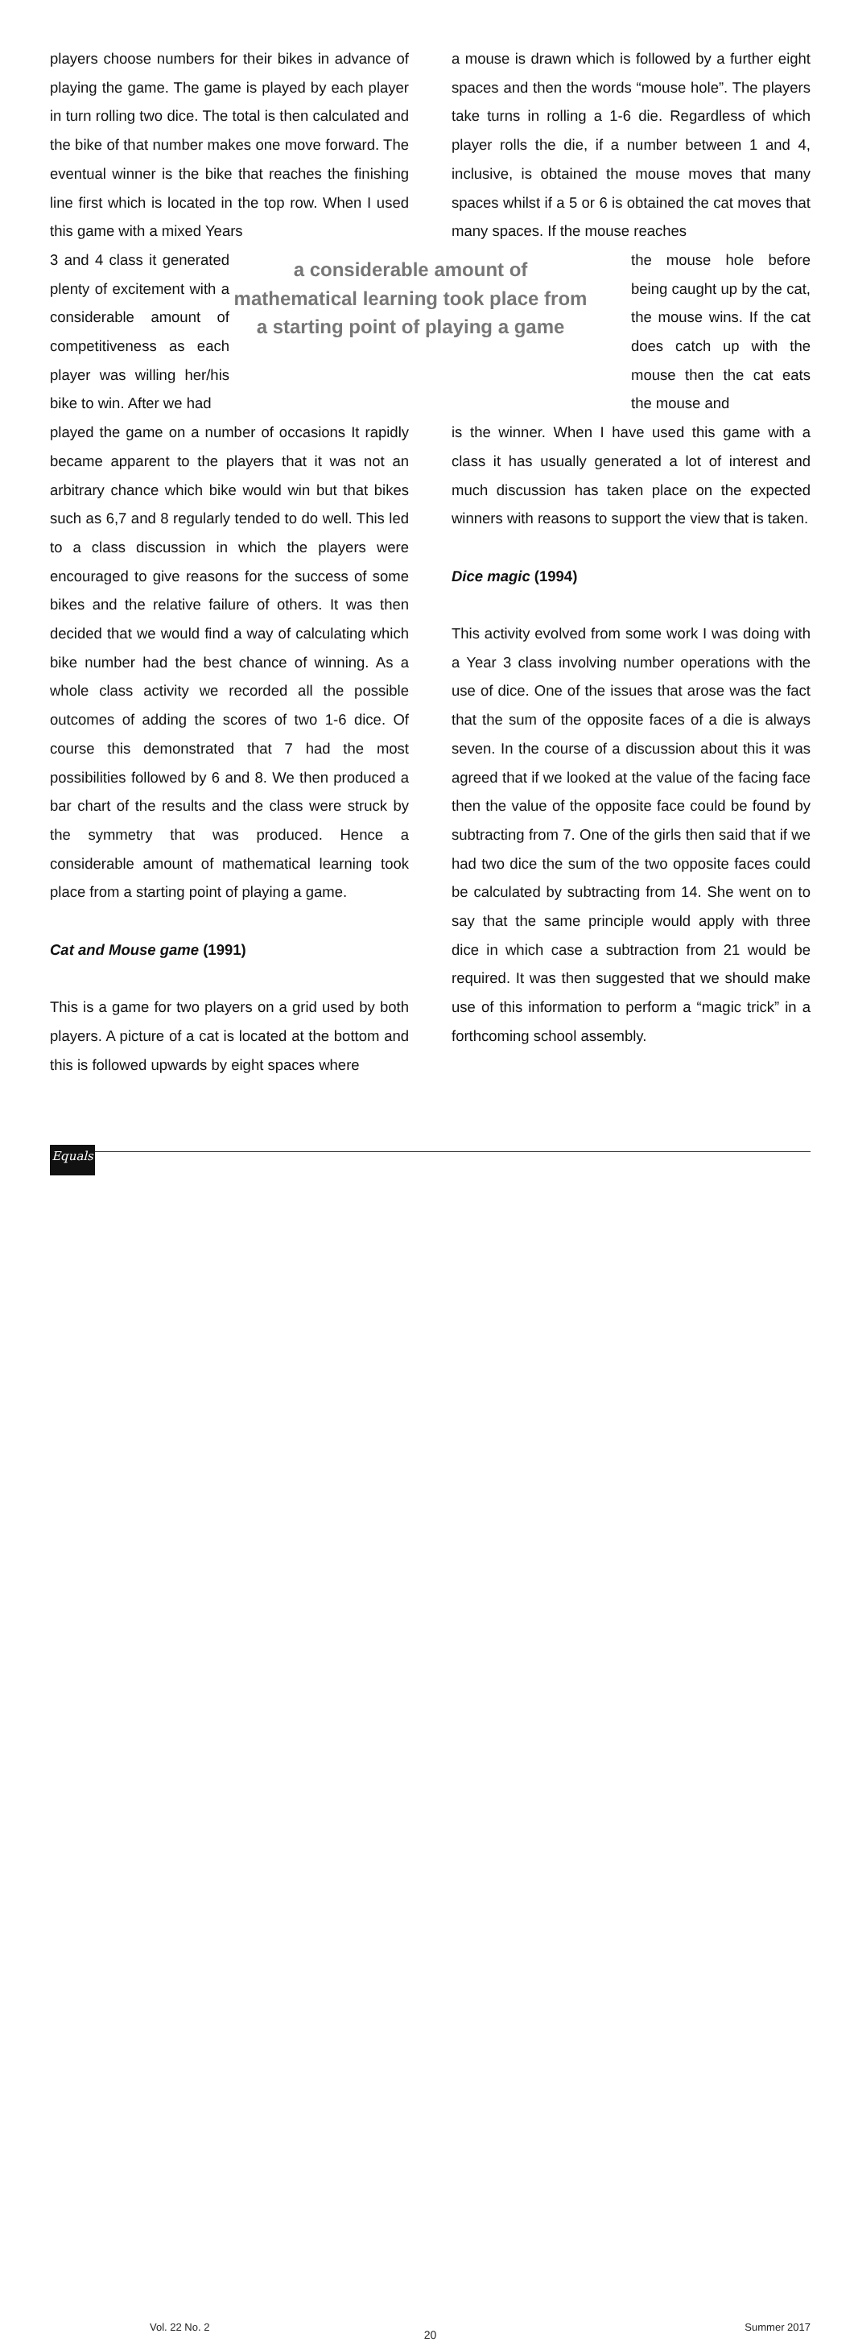players choose numbers for their bikes in advance of playing the game. The game is played by each player in turn rolling two dice. The total is then calculated and the bike of that number makes one move forward. The eventual winner is the bike that reaches the finishing line first which is located in the top row. When I used this game with a mixed Years
3 and 4 class it generated plenty of excitement with a considerable amount of competitiveness as each player was willing her/his bike to win. After we had
a considerable amount of mathematical learning took place from a starting point of playing a game
played the game on a number of occasions It rapidly became apparent to the players that it was not an arbitrary chance which bike would win but that bikes such as 6,7 and 8 regularly tended to do well. This led to a class discussion in which the players were encouraged to give reasons for the success of some bikes and the relative failure of others. It was then decided that we would find a way of calculating which bike number had the best chance of winning. As a whole class activity we recorded all the possible outcomes of adding the scores of two 1-6 dice. Of course this demonstrated that 7 had the most possibilities followed by 6 and 8. We then produced a bar chart of the results and the class were struck by the symmetry that was produced. Hence a considerable amount of mathematical learning took place from a starting point of playing a game.
Cat and Mouse game (1991)
This is a game for two players on a grid used by both players. A picture of a cat is located at the bottom and this is followed upwards by eight spaces where
a mouse is drawn which is followed by a further eight spaces and then the words “mouse hole”. The players take turns in rolling a 1-6 die. Regardless of which player rolls the die, if a number between 1 and 4, inclusive, is obtained the mouse moves that many spaces whilst if a 5 or 6 is obtained the cat moves that many spaces. If the mouse reaches
the mouse hole before being caught up by the cat, the mouse wins. If the cat does catch up with the mouse then the cat eats the mouse and
is the winner. When I have used this game with a class it has usually generated a lot of interest and much discussion has taken place on the expected winners with reasons to support the view that is taken.
Dice magic (1994)
This activity evolved from some work I was doing with a Year 3 class involving number operations with the use of dice. One of the issues that arose was the fact that the sum of the opposite faces of a die is always seven. In the course of a discussion about this it was agreed that if we looked at the value of the facing face then the value of the opposite face could be found by subtracting from 7. One of the girls then said that if we had two dice the sum of the two opposite faces could be calculated by subtracting from 14. She went on to say that the same principle would apply with three dice in which case a subtraction from 21 would be required. It was then suggested that we should make use of this information to perform a “magic trick” in a forthcoming school assembly.
Equals Vol. 22 No. 2
20
Summer 2017